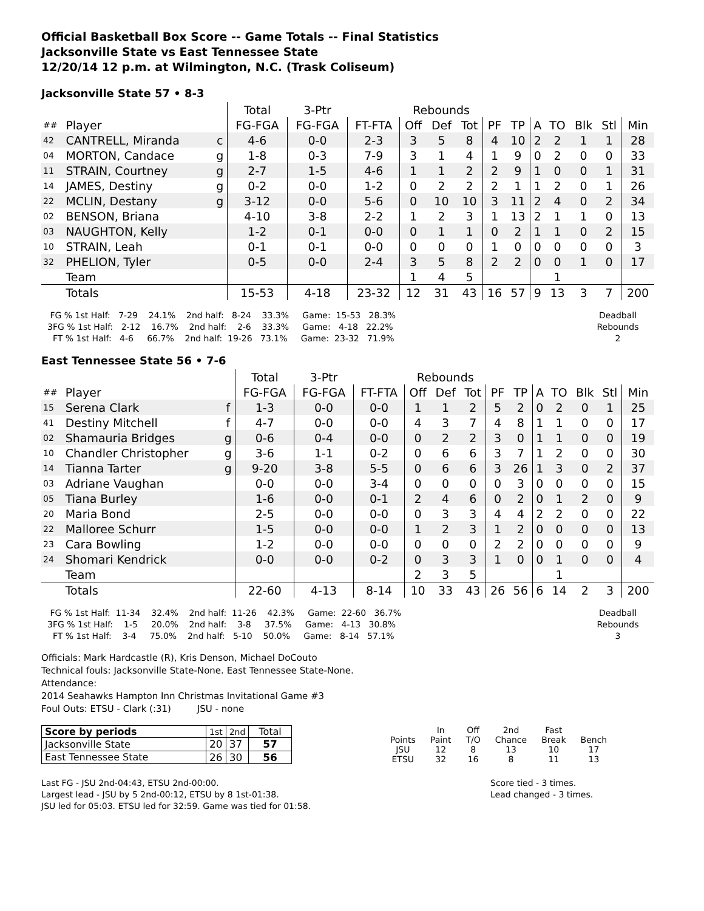Official Basketball Box Score -- Game Totals -- Final Statistics
Jacksonville State vs East Tennessee State
12/20/14 12 p.m. at Wilmington, N.C. (Trask Coliseum)
Jacksonville State 57 • 8-3
| | | | Total | 3-Ptr | | Rebounds | | | | | | | | | |
| ## | Player | | FG-FGA | FG-FGA | FT-FTA | Off | Def | Tot | PF | TP | A | TO | Blk | Stl | Min |
| 42 | CANTRELL, Miranda | c | 4-6 | 0-0 | 2-3 | 3 | 5 | 8 | 4 | 10 | 2 | 2 | 1 | 1 | 28 |
| 04 | MORTON, Candace | g | 1-8 | 0-3 | 7-9 | 3 | 1 | 4 | 1 | 9 | 0 | 2 | 0 | 0 | 33 |
| 11 | STRAIN, Courtney | g | 2-7 | 1-5 | 4-6 | 1 | 1 | 2 | 2 | 9 | 1 | 0 | 0 | 1 | 31 |
| 14 | JAMES, Destiny | g | 0-2 | 0-0 | 1-2 | 0 | 2 | 2 | 2 | 1 | 1 | 2 | 0 | 1 | 26 |
| 22 | MCLIN, Destany | g | 3-12 | 0-0 | 5-6 | 0 | 10 | 10 | 3 | 11 | 2 | 4 | 0 | 2 | 34 |
| 02 | BENSON, Briana | | 4-10 | 3-8 | 2-2 | 1 | 2 | 3 | 1 | 13 | 2 | 1 | 1 | 0 | 13 |
| 03 | NAUGHTON, Kelly | | 1-2 | 0-1 | 0-0 | 0 | 1 | 1 | 0 | 2 | 1 | 1 | 0 | 2 | 15 |
| 10 | STRAIN, Leah | | 0-1 | 0-1 | 0-0 | 0 | 0 | 0 | 1 | 0 | 0 | 0 | 0 | 0 | 3 |
| 32 | PHELION, Tyler | | 0-5 | 0-0 | 2-4 | 3 | 5 | 8 | 2 | 2 | 0 | 0 | 1 | 0 | 17 |
| | Team | | | | | 1 | 4 | 5 | | | | 1 | | | |
| | Totals | | 15-53 | 4-18 | 23-32 | 12 | 31 | 43 | 16 | 57 | 9 | 13 | 3 | 7 | 200 |
 FG % 1st Half:   7-29    24.1%    2nd half:   8-24    33.3%     Game:  15-53   28.3%
3FG % 1st Half:   2-12    16.7%    2nd half:    2-6    33.3%     Game:   4-18   22.2%
  FT % 1st Half:   4-6     66.7%    2nd half:  19-26   73.1%     Game:  23-32   71.9%
Deadball
Rebounds
2
East Tennessee State 56 • 7-6
| | | | Total | 3-Ptr | | Rebounds | | | | | | | | | |
| ## | Player | | FG-FGA | FG-FGA | FT-FTA | Off | Def | Tot | PF | TP | A | TO | Blk | Stl | Min |
| 15 | Serena Clark | f | 1-3 | 0-0 | 0-0 | 1 | 1 | 2 | 5 | 2 | 0 | 2 | 0 | 1 | 25 |
| 41 | Destiny Mitchell | f | 4-7 | 0-0 | 0-0 | 4 | 3 | 7 | 4 | 8 | 1 | 1 | 0 | 0 | 17 |
| 02 | Shamauria Bridges | g | 0-6 | 0-4 | 0-0 | 0 | 2 | 2 | 3 | 0 | 1 | 1 | 0 | 0 | 19 |
| 10 | Chandler Christopher | g | 3-6 | 1-1 | 0-2 | 0 | 6 | 6 | 3 | 7 | 1 | 2 | 0 | 0 | 30 |
| 14 | Tianna Tarter | g | 9-20 | 3-8 | 5-5 | 0 | 6 | 6 | 3 | 26 | 1 | 3 | 0 | 2 | 37 |
| 03 | Adriane Vaughan | | 0-0 | 0-0 | 3-4 | 0 | 0 | 0 | 0 | 3 | 0 | 0 | 0 | 0 | 15 |
| 05 | Tiana Burley | | 1-6 | 0-0 | 0-1 | 2 | 4 | 6 | 0 | 2 | 0 | 1 | 2 | 0 | 9 |
| 20 | Maria Bond | | 2-5 | 0-0 | 0-0 | 0 | 3 | 3 | 4 | 4 | 2 | 2 | 0 | 0 | 22 |
| 22 | Malloree Schurr | | 1-5 | 0-0 | 0-0 | 1 | 2 | 3 | 1 | 2 | 0 | 0 | 0 | 0 | 13 |
| 23 | Cara Bowling | | 1-2 | 0-0 | 0-0 | 0 | 0 | 0 | 2 | 2 | 0 | 0 | 0 | 0 | 9 |
| 24 | Shomari Kendrick | | 0-0 | 0-0 | 0-2 | 0 | 3 | 3 | 1 | 0 | 0 | 1 | 0 | 0 | 4 |
| | Team | | | | | 2 | 3 | 5 | | | | 1 | | | |
| | Totals | | 22-60 | 4-13 | 8-14 | 10 | 33 | 43 | 26 | 56 | 6 | 14 | 2 | 3 | 200 |
 FG % 1st Half:  11-34    32.4%    2nd half:  11-26    42.3%     Game:  22-60   36.7%
3FG % 1st Half:    1-5     20.0%    2nd half:    3-8     37.5%     Game:   4-13   30.8%
  FT % 1st Half:    3-4     75.0%    2nd half:   5-10    50.0%     Game:   8-14   57.1%
Deadball
Rebounds
3
Officials: Mark Hardcastle (R), Kris Denson, Michael DoCouto
Technical fouls: Jacksonville State-None. East Tennessee State-None.
Attendance:
2014 Seahawks Hampton Inn Christmas Invitational Game #3
Foul Outs: ETSU - Clark (:31) JSU - none
| Score by periods | 1st | 2nd | Total |
| Jacksonville State | 20 | 37 | 57 |
| East Tennessee State | 26 | 30 | 56 |
| | In | Off | 2nd | Fast | |
| Points | Paint | T/O | Chance | Break | Bench |
| JSU | 12 | 8 | 13 | 10 | 17 |
| ETSU | 32 | 16 | 8 | 11 | 13 |
Last FG - JSU 2nd-04:43, ETSU 2nd-00:00.
Largest lead - JSU by 5 2nd-00:12, ETSU by 8 1st-01:38.
JSU led for 05:03. ETSU led for 32:59. Game was tied for 01:58.
Score tied - 3 times.
Lead changed - 3 times.